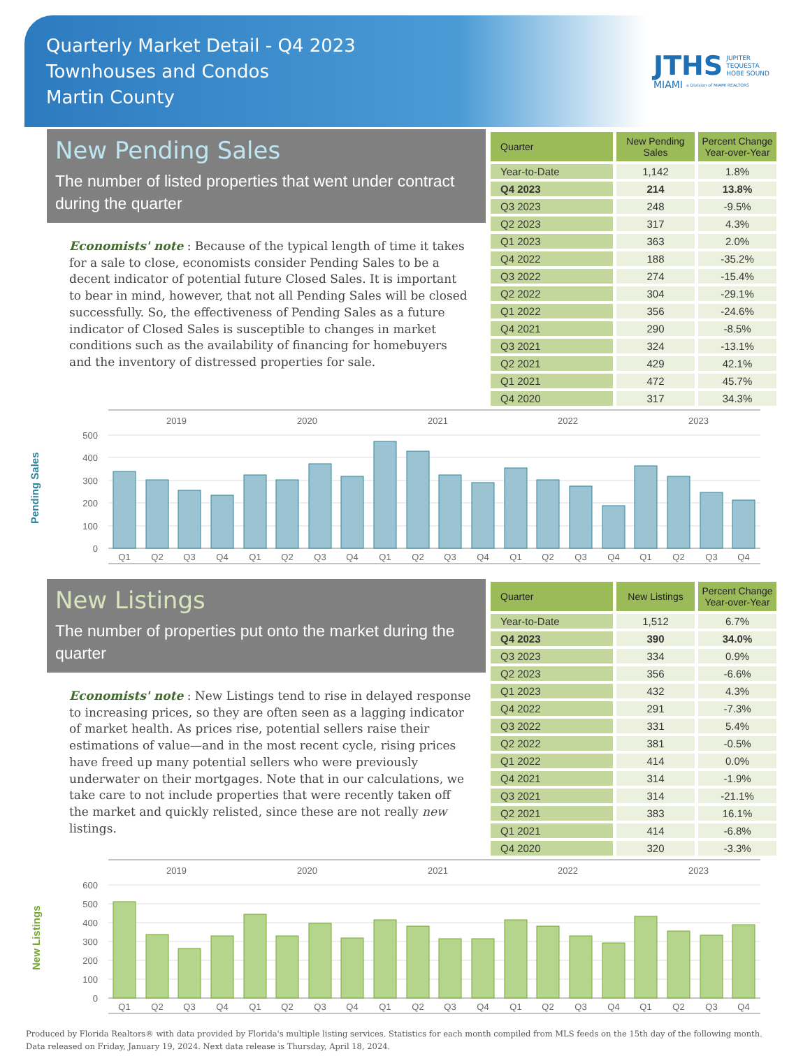Quarterly Market Detail - Q4 2023
Townhouses and Condos
Martin County
JTHS JUPITER
TEQUESTA
HOBE SOUND
MIAMI a Division of MIAMI REALTORS
New Pending Sales
The number of listed properties that went under contract during the quarter
Economists' note : Because of the typical length of time it takes for a sale to close, economists consider Pending Sales to be a decent indicator of potential future Closed Sales. It is important to bear in mind, however, that not all Pending Sales will be closed successfully. So, the effectiveness of Pending Sales as a future indicator of Closed Sales is susceptible to changes in market conditions such as the availability of financing for homebuyers and the inventory of distressed properties for sale.
| Quarter | New Pending Sales | Percent Change Year-over-Year |
| --- | --- | --- |
| Year-to-Date | 1,142 | 1.8% |
| Q4 2023 | 214 | 13.8% |
| Q3 2023 | 248 | -9.5% |
| Q2 2023 | 317 | 4.3% |
| Q1 2023 | 363 | 2.0% |
| Q4 2022 | 188 | -35.2% |
| Q3 2022 | 274 | -15.4% |
| Q2 2022 | 304 | -29.1% |
| Q1 2022 | 356 | -24.6% |
| Q4 2021 | 290 | -8.5% |
| Q3 2021 | 324 | -13.1% |
| Q2 2021 | 429 | 42.1% |
| Q1 2021 | 472 | 45.7% |
| Q4 2020 | 317 | 34.3% |
2019
2020
2021
2022
2023
500
400
300
200
100
0
Pending Sales
Q1
Q2
Q3
Q4
Q1
Q2
Q3
Q4
Q1
Q2
Q3
Q4
Q1
Q2
Q3
Q4
Q1
Q2
Q3
Q4
New Listings
The number of properties put onto the market during the quarter
Economists' note : New Listings tend to rise in delayed response to increasing prices, so they are often seen as a lagging indicator of market health. As prices rise, potential sellers raise their estimations of value—and in the most recent cycle, rising prices have freed up many potential sellers who were previously underwater on their mortgages. Note that in our calculations, we take care to not include properties that were recently taken off the market and quickly relisted, since these are not really new listings.
| Quarter | New Listings | Percent Change Year-over-Year |
| --- | --- | --- |
| Year-to-Date | 1,512 | 6.7% |
| Q4 2023 | 390 | 34.0% |
| Q3 2023 | 334 | 0.9% |
| Q2 2023 | 356 | -6.6% |
| Q1 2023 | 432 | 4.3% |
| Q4 2022 | 291 | -7.3% |
| Q3 2022 | 331 | 5.4% |
| Q2 2022 | 381 | -0.5% |
| Q1 2022 | 414 | 0.0% |
| Q4 2021 | 314 | -1.9% |
| Q3 2021 | 314 | -21.1% |
| Q2 2021 | 383 | 16.1% |
| Q1 2021 | 414 | -6.8% |
| Q4 2020 | 320 | -3.3% |
2019
2020
2021
2022
2023
600
500
400
300
200
100
0
New Listings
Q1
Q2
Q3
Q4
Q1
Q2
Q3
Q4
Q1
Q2
Q3
Q4
Q1
Q2
Q3
Q4
Q1
Q2
Q3
Q4
Produced by Florida Realtors® with data provided by Florida's multiple listing services. Statistics for each month compiled from MLS feeds on the 15th day of the following month.
Data released on Friday, January 19, 2024. Next data release is Thursday, April 18, 2024.